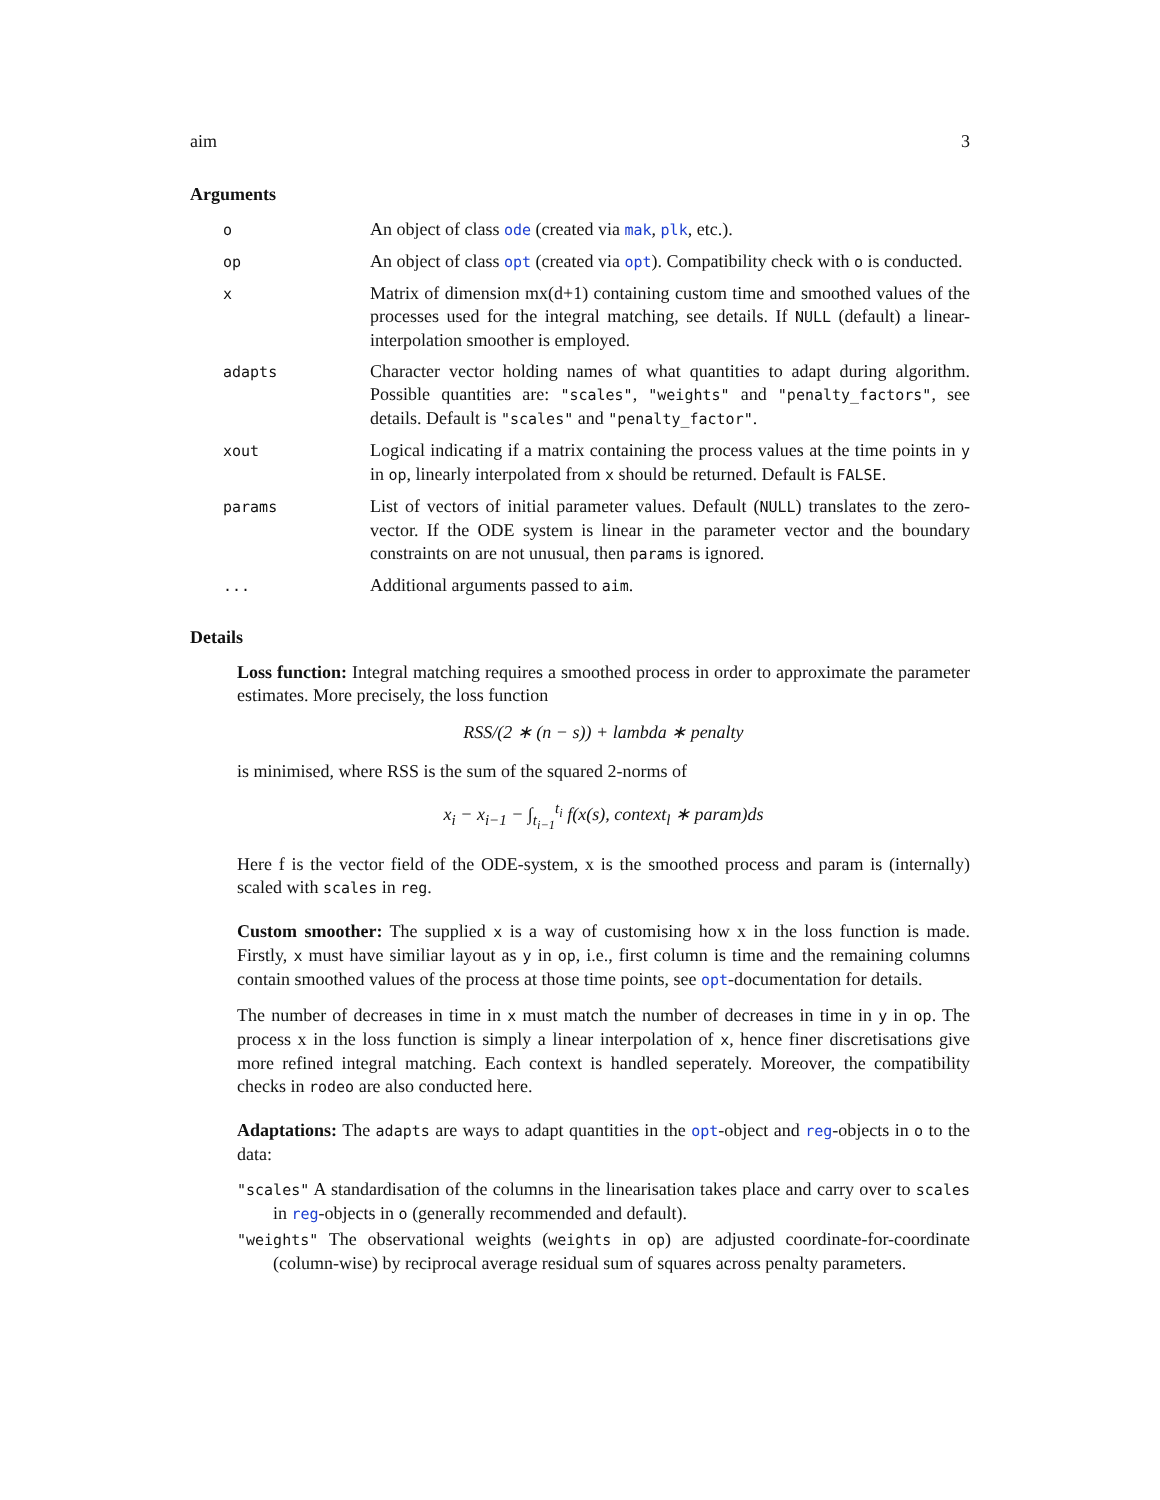aim 3
Arguments
o
An object of class ode (created via mak, plk, etc.).
op
An object of class opt (created via opt). Compatibility check with o is conducted.
x
Matrix of dimension mx(d+1) containing custom time and smoothed values of the processes used for the integral matching, see details. If NULL (default) a linear-interpolation smoother is employed.
adapts
Character vector holding names of what quantities to adapt during algorithm. Possible quantities are: "scales", "weights" and "penalty_factors", see details. Default is "scales" and "penalty_factor".
xout
Logical indicating if a matrix containing the process values at the time points in y in op, linearly interpolated from x should be returned. Default is FALSE.
params
List of vectors of initial parameter values. Default (NULL) translates to the zero-vector. If the ODE system is linear in the parameter vector and the boundary constraints on are not unusual, then params is ignored.
...
Additional arguments passed to aim.
Details
Loss function: Integral matching requires a smoothed process in order to approximate the parameter estimates. More precisely, the loss function
RSS/(2 ∗ (n − s)) + lambda ∗ penalty
is minimised, where RSS is the sum of the squared 2-norms of
x<sub>i</sub> − x<sub>i−1</sub> − ∫<sub>t<sub>i−1</sub></sub><sup>t<sub>i</sub></sup> f(x(s), context<sub>l</sub> ∗ param)ds
Here f is the vector field of the ODE-system, x is the smoothed process and param is (internally) scaled with scales in reg.
Custom smoother: The supplied x is a way of customising how x in the loss function is made. Firstly, x must have similiar layout as y in op, i.e., first column is time and the remaining columns contain smoothed values of the process at those time points, see opt-documentation for details.
The number of decreases in time in x must match the number of decreases in time in y in op. The process x in the loss function is simply a linear interpolation of x, hence finer discretisations give more refined integral matching. Each context is handled seperately. Moreover, the compatibility checks in rodeo are also conducted here.
Adaptations: The adapts are ways to adapt quantities in the opt-object and reg-objects in o to the data:
"scales" A standardisation of the columns in the linearisation takes place and carry over to scales in reg-objects in o (generally recommended and default).
"weights" The observational weights (weights in op) are adjusted coordinate-for-coordinate (column-wise) by reciprocal average residual sum of squares across penalty parameters.